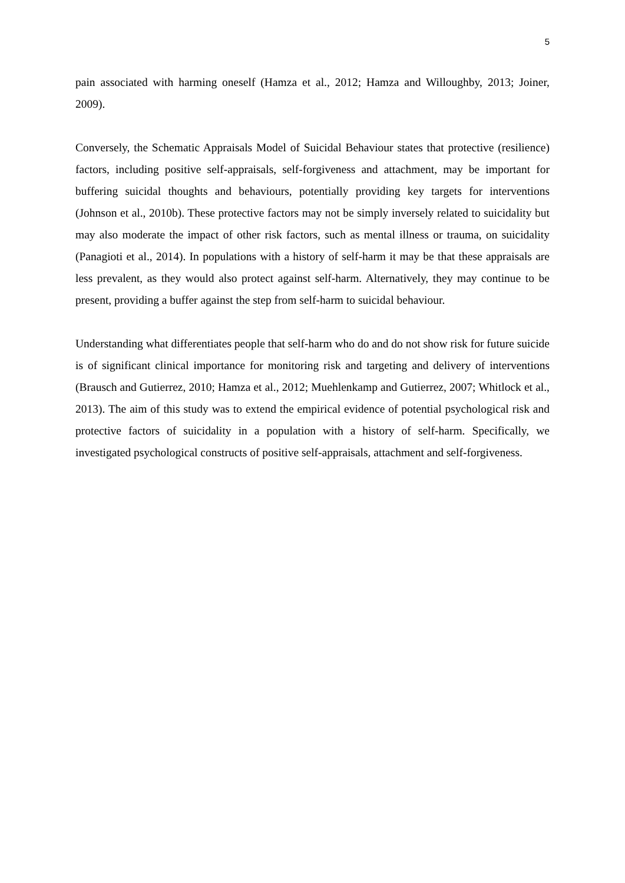5
pain associated with harming oneself (Hamza et al., 2012; Hamza and Willoughby, 2013; Joiner, 2009).
Conversely, the Schematic Appraisals Model of Suicidal Behaviour states that protective (resilience) factors, including positive self-appraisals, self-forgiveness and attachment, may be important for buffering suicidal thoughts and behaviours, potentially providing key targets for interventions (Johnson et al., 2010b). These protective factors may not be simply inversely related to suicidality but may also moderate the impact of other risk factors, such as mental illness or trauma, on suicidality (Panagioti et al., 2014). In populations with a history of self-harm it may be that these appraisals are less prevalent, as they would also protect against self-harm. Alternatively, they may continue to be present, providing a buffer against the step from self-harm to suicidal behaviour.
Understanding what differentiates people that self-harm who do and do not show risk for future suicide is of significant clinical importance for monitoring risk and targeting and delivery of interventions (Brausch and Gutierrez, 2010; Hamza et al., 2012; Muehlenkamp and Gutierrez, 2007; Whitlock et al., 2013). The aim of this study was to extend the empirical evidence of potential psychological risk and protective factors of suicidality in a population with a history of self-harm. Specifically, we investigated psychological constructs of positive self-appraisals, attachment and self-forgiveness.